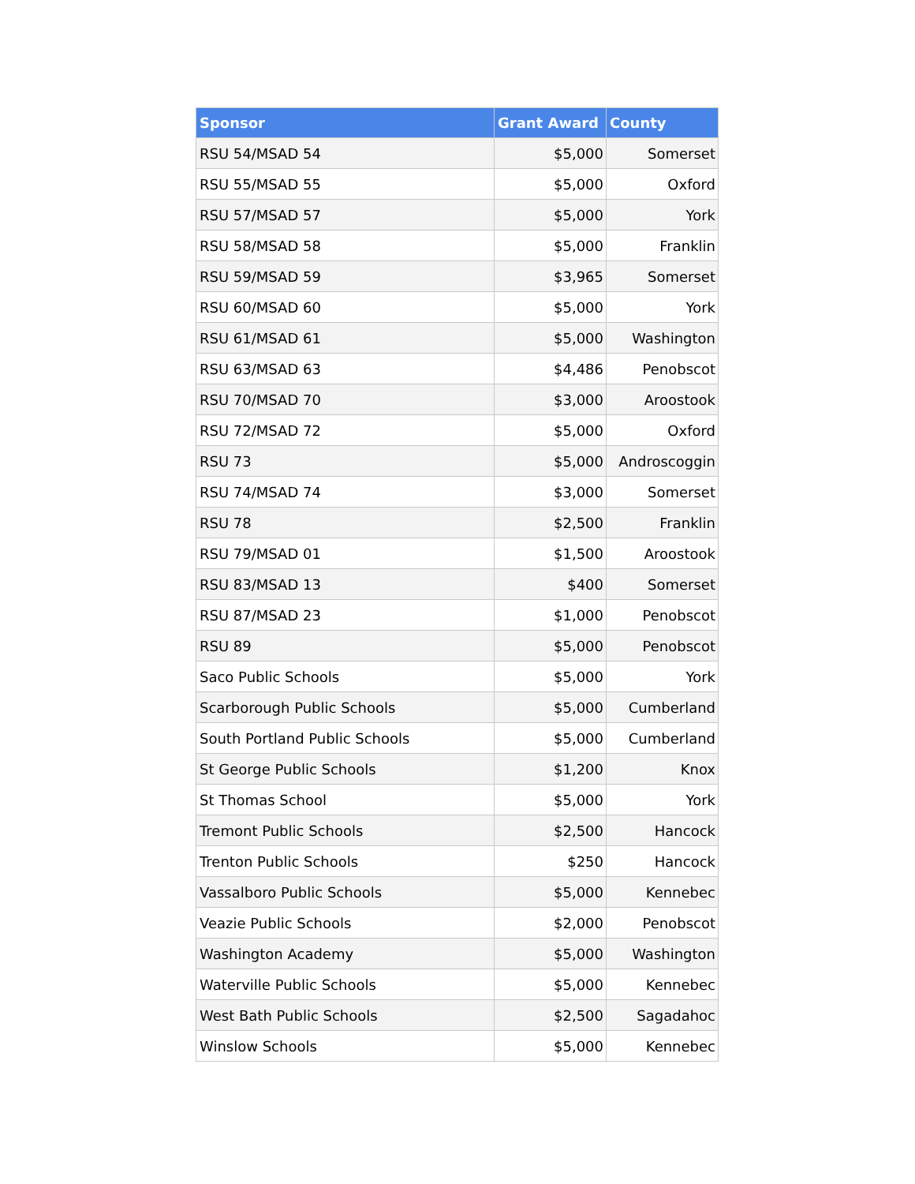| Sponsor | Grant Award | County |
| --- | --- | --- |
| RSU 54/MSAD 54 | $5,000 | Somerset |
| RSU 55/MSAD 55 | $5,000 | Oxford |
| RSU 57/MSAD 57 | $5,000 | York |
| RSU 58/MSAD 58 | $5,000 | Franklin |
| RSU 59/MSAD 59 | $3,965 | Somerset |
| RSU 60/MSAD 60 | $5,000 | York |
| RSU 61/MSAD 61 | $5,000 | Washington |
| RSU 63/MSAD 63 | $4,486 | Penobscot |
| RSU 70/MSAD 70 | $3,000 | Aroostook |
| RSU 72/MSAD 72 | $5,000 | Oxford |
| RSU 73 | $5,000 | Androscoggin |
| RSU 74/MSAD 74 | $3,000 | Somerset |
| RSU 78 | $2,500 | Franklin |
| RSU 79/MSAD 01 | $1,500 | Aroostook |
| RSU 83/MSAD 13 | $400 | Somerset |
| RSU 87/MSAD 23 | $1,000 | Penobscot |
| RSU 89 | $5,000 | Penobscot |
| Saco Public Schools | $5,000 | York |
| Scarborough Public Schools | $5,000 | Cumberland |
| South Portland Public Schools | $5,000 | Cumberland |
| St George Public Schools | $1,200 | Knox |
| St Thomas School | $5,000 | York |
| Tremont Public Schools | $2,500 | Hancock |
| Trenton Public Schools | $250 | Hancock |
| Vassalboro Public Schools | $5,000 | Kennebec |
| Veazie Public Schools | $2,000 | Penobscot |
| Washington Academy | $5,000 | Washington |
| Waterville Public Schools | $5,000 | Kennebec |
| West Bath Public Schools | $2,500 | Sagadahoc |
| Winslow Schools | $5,000 | Kennebec |